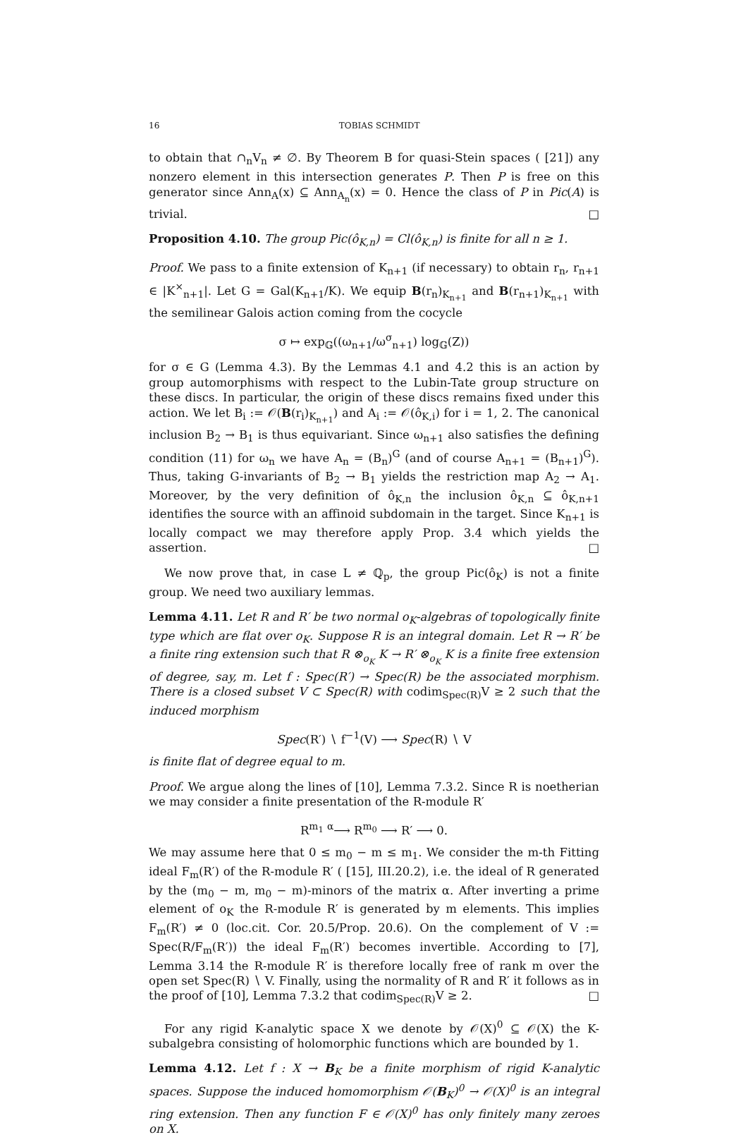16 TOBIAS SCHMIDT
to obtain that ∩<sub>n</sub>V<sub>n</sub> ≠ ∅. By Theorem B for quasi-Stein spaces ( [21]) any nonzero element in this intersection generates P. Then P is free on this generator since Ann<sub>A</sub>(x) ⊆ Ann<sub>A<sub>n</sub></sub>(x) = 0. Hence the class of P in Pic(A) is trivial. □
Proposition 4.10. The group Pic(ô<sub>K,n</sub>) = Cl(ô<sub>K,n</sub>) is finite for all n ≥ 1.
Proof. We pass to a finite extension of K<sub>n+1</sub> (if necessary) to obtain r<sub>n</sub>, r<sub>n+1</sub> ∈ |K<sup>×</sup><sub>n+1</sub>|. Let G = Gal(K<sub>n+1</sub>/K). We equip B(r<sub>n</sub>)<sub>K<sub>n+1</sub></sub> and B(r<sub>n+1</sub>)<sub>K<sub>n+1</sub></sub> with the semilinear Galois action coming from the cocycle
σ ↦ exp<sub>𝔾</sub>((ω<sub>n+1</sub>/ω<sup>σ</sup><sub>n+1</sub>) log<sub>𝔾</sub>(Z))
for σ ∈ G (Lemma 4.3). By the Lemmas 4.1 and 4.2 this is an action by group automorphisms with respect to the Lubin-Tate group structure on these discs. In particular, the origin of these discs remains fixed under this action. We let B<sub>i</sub> := 𝒪(B(r<sub>i</sub>)<sub>K<sub>n+1</sub></sub>) and A<sub>i</sub> := 𝒪(ô<sub>K,i</sub>) for i = 1, 2. The canonical inclusion B<sub>2</sub> → B<sub>1</sub> is thus equivariant. Since ω<sub>n+1</sub> also satisfies the defining condition (11) for ω<sub>n</sub> we have A<sub>n</sub> = (B<sub>n</sub>)<sup>G</sup> (and of course A<sub>n+1</sub> = (B<sub>n+1</sub>)<sup>G</sup>). Thus, taking G-invariants of B<sub>2</sub> → B<sub>1</sub> yields the restriction map A<sub>2</sub> → A<sub>1</sub>. Moreover, by the very definition of ô<sub>K,n</sub> the inclusion ô<sub>K,n</sub> ⊆ ô<sub>K,n+1</sub> identifies the source with an affinoid subdomain in the target. Since K<sub>n+1</sub> is locally compact we may therefore apply Prop. 3.4 which yields the assertion. □
We now prove that, in case L ≠ ℚ<sub>p</sub>, the group Pic(ô<sub>K</sub>) is not a finite group. We need two auxiliary lemmas.
Lemma 4.11. Let R and R′ be two normal o<sub>K</sub>-algebras of topologically finite type which are flat over o<sub>K</sub>. Suppose R is an integral domain. Let R → R′ be a finite ring extension such that R ⊗<sub>o<sub>K</sub></sub> K → R′ ⊗<sub>o<sub>K</sub></sub> K is a finite free extension of degree, say, m. Let f : Spec(R′) → Spec(R) be the associated morphism. There is a closed subset V ⊂ Spec(R) with codim<sub>Spec(R)</sub>V ≥ 2 such that the induced morphism
Spec(R′) ∖ f<sup>−1</sup>(V) ⟶ Spec(R) ∖ V
is finite flat of degree equal to m.
Proof. We argue along the lines of [10], Lemma 7.3.2. Since R is noetherian we may consider a finite presentation of the R-module R′
R<sup>m<sub>1</sub></sup> <sup>α</sup>⟶ R<sup>m<sub>0</sub></sup> ⟶ R′ ⟶ 0.
We may assume here that 0 ≤ m<sub>0</sub> − m ≤ m<sub>1</sub>. We consider the m-th Fitting ideal F<sub>m</sub>(R′) of the R-module R′ ( [15], III.20.2), i.e. the ideal of R generated by the (m<sub>0</sub> − m, m<sub>0</sub> − m)-minors of the matrix α. After inverting a prime element of o<sub>K</sub> the R-module R′ is generated by m elements. This implies F<sub>m</sub>(R′) ≠ 0 (loc.cit. Cor. 20.5/Prop. 20.6). On the complement of V := Spec(R/F<sub>m</sub>(R′)) the ideal F<sub>m</sub>(R′) becomes invertible. According to [7], Lemma 3.14 the R-module R′ is therefore locally free of rank m over the open set Spec(R) ∖ V. Finally, using the normality of R and R′ it follows as in the proof of [10], Lemma 7.3.2 that codim<sub>Spec(R)</sub>V ≥ 2. □
For any rigid K-analytic space X we denote by 𝒪(X)<sup>0</sup> ⊆ 𝒪(X) the K-subalgebra consisting of holomorphic functions which are bounded by 1.
Lemma 4.12. Let f : X → B<sub>K</sub> be a finite morphism of rigid K-analytic spaces. Suppose the induced homomorphism 𝒪(B<sub>K</sub>)<sup>0</sup> → 𝒪(X)<sup>0</sup> is an integral ring extension. Then any function F ∈ 𝒪(X)<sup>0</sup> has only finitely many zeroes on X.